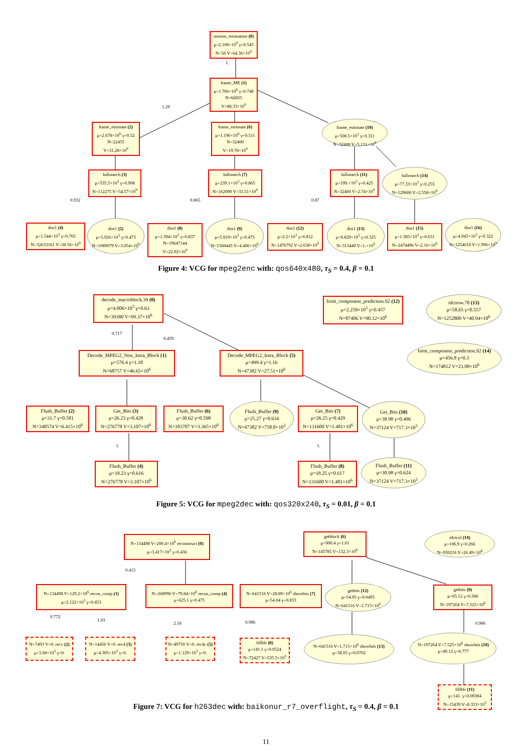motion_estimation (0)
μ=2.108×10<sup>9</sup> γ=0.545
N=56 V=64.36×10<sup>9</sup>
frame_ME (1)
μ=1.766×10<sup>6</sup> γ=0.748
N=66855 V=88.33×10<sup>9</sup>
frame_estimate (2)
μ=2.678×10<sup>6</sup> γ=0.52
N=22455 V=31.28×10<sup>9</sup>
frame_estimate (6)
μ=1.196×10<sup>6</sup> γ=0.511
N=32400 V=19.78×10<sup>9</sup>
frame_estimate (10)
μ=508.5×10<sup>3</sup> γ=0.311
N=32400 V=5.131×10<sup>9</sup>
fullsearch (3)
μ=535.5×10<sup>3</sup> γ=0.908
N=112275 V=54.57×10<sup>9</sup>
fullsearch (7)
μ=239.1×10<sup>3</sup> γ=0.865
N=162000 V=33.51×10<sup>9</sup>
fullsearch (11)
μ=199.×10<sup>3</sup> γ=0.425
N=32400 V=2.74×10<sup>9</sup>
fullsearch (14)
μ=77.33×10<sup>3</sup> γ=0.255
N=129600 V=2.558×10<sup>9</sup>
dist1 (4)
μ=1.544×10<sup>3</sup> γ=0.765
N=32633161 V=38.56×10<sup>9</sup>
dist1 (5)
μ=5.926×10<sup>3</sup> γ=0.473
N=1089079 V=3.054×10<sup>9</sup>
dist1 (8)
μ=1.394×10<sup>3</sup> γ=0.837
N=19647144 V=22.92×10<sup>9</sup>
dist1 (9)
μ=5.919×10<sup>3</sup> γ=0.475
N=1568445 V=4.406×10<sup>9</sup>
dist1 (12)
μ=2.2×10<sup>3</sup> γ=0.812
N=1476792 V=2.638×10<sup>9</sup>
dist1 (13)
μ=9.829×10<sup>3</sup> γ=0.325
N=313449 V=1.×10<sup>9</sup>
dist1 (15)
μ=1.385×10<sup>3</sup> γ=0.631
N=2474496 V=2.16×10<sup>9</sup>
dist1 (16)
μ=4.945×10<sup>3</sup> γ=0.322
N=1254618 V=1.996×10<sup>9</sup>
1.
1.29
0.932 0.865 0.87
Figure 4: VCG for mpeg2enc with: qos640x480, τ<sub>S</sub> = 0.4, β = 0.1
decode_macroblock.39 (0)
μ=4.006×10<sup>3</sup> γ=0.63
N=39380 V=99.37×10<sup>6</sup>
form_component_prediction.92 (12)
μ=2.258×10<sup>3</sup> γ=0.457
N=87406 V=90.12×10<sup>6</sup>
idctrow.78 (13)
μ=58.65 γ=0.557
N=1252800 V=40.94×10<sup>6</sup>
form_component_prediction.92 (14)
μ=456.8 γ=0.3
N=174812 V=23.98×10<sup>6</sup>
0.717
0.459
Decode_MPEG2_Non_Intra_Block (1)
μ=576.4 γ=1.18
N=68757 V=46.65×10<sup>6</sup>
Decode_MPEG2_Intra_Block (5)
μ=499.4 γ=1.16
N=47382 V=27.51×10<sup>6</sup>
Flush_Buffer (2)
μ=31.7 γ=0.581
N=348574 V=6.415×10<sup>6</sup>
Get_Bits (3)
μ=26.23 γ=0.428
N=276778 V=3.107×10<sup>6</sup>
Flush_Buffer (6)
μ=30.62 γ=0.598
N=183707 V=3.365×10<sup>6</sup>
Flush_Buffer (9)
μ=25.27 γ=0.634
N=47382 V=758.8×10<sup>3</sup>
Get_Bits (7)
μ=26.25 γ=0.429
N=131600 V=1.481×10<sup>6</sup>
Get_Bits (10)
μ=38.98 γ=0.496
N=37124 V=717.3×10<sup>3</sup>
1. 1.
Flush_Buffer (4)
μ=18.23 γ=0.616
N=276778 V=3.107×10<sup>6</sup>
Flush_Buffer (8)
μ=18.25 γ=0.617
N=131600 V=1.481×10<sup>6</sup>
Flush_Buffer (11)
μ=30.98 γ=0.624
N=37124 V=717.3×10<sup>3</sup>
Figure 5: VCG for mpeg2dec with: qos320x240, τ<sub>S</sub> = 0.01, β = 0.1
N=134498 V=200.4×10<sup>6</sup> reconstruct (0)
μ=3.417×10<sup>3</sup> γ=0.436
getblock (6)
μ=900.4 γ=1.01
N=145785 V=132.3×10<sup>6</sup>
idctcol (14)
μ=106.9 γ=0.266
N=930216 V=26.49×10<sup>6</sup>
0.415
N=134498 V=129.2×10<sup>6</sup> recon_comp (1)
μ=2.122×10<sup>3</sup> γ=0.453
N=268996 V=79.84×10<sup>6</sup> recon_comp (4)
μ=625.1 γ=0.475
N=641516 V=28.89×10<sup>6</sup> showbits (7)
μ=54.04 γ=0.833
getbits (12)
μ=54.05 γ=0.0495
N=641516 V=1.715×10<sup>6</sup>
getbits (9)
μ=65.12 γ=0.586
N=197264 V=7.525×10<sup>6</sup>
0.772
1.93
2.18 0.986 0.986
N=7493 V=0. recv (2)
μ=3.68×10<sup>3</sup> γ=0.
N=14456 V=0. rec4 (3)
μ=4.305×10<sup>3</sup> γ=0.
N=49750 V=0. rec4c (5)
μ=1.129×10<sup>3</sup> γ=0.
fillbfr (8)
μ=141.1 γ=0.0524
N=72427 V=535.5×10<sup>3</sup>
N=641516 V=1.715×10<sup>6</sup> showbits (13)
μ=38.05 γ=0.0702
N=197264 V=7.525×10<sup>6</sup> showbits (10)
μ=49.12 γ=0.777
fillbfr (11)
μ=141. γ=0.00384
N=15439 V=8.353×10<sup>3</sup>
Figure 7: VCG for h263dec with: baikonur_r7_overflight, τ<sub>S</sub> = 0.4, β = 0.1
11